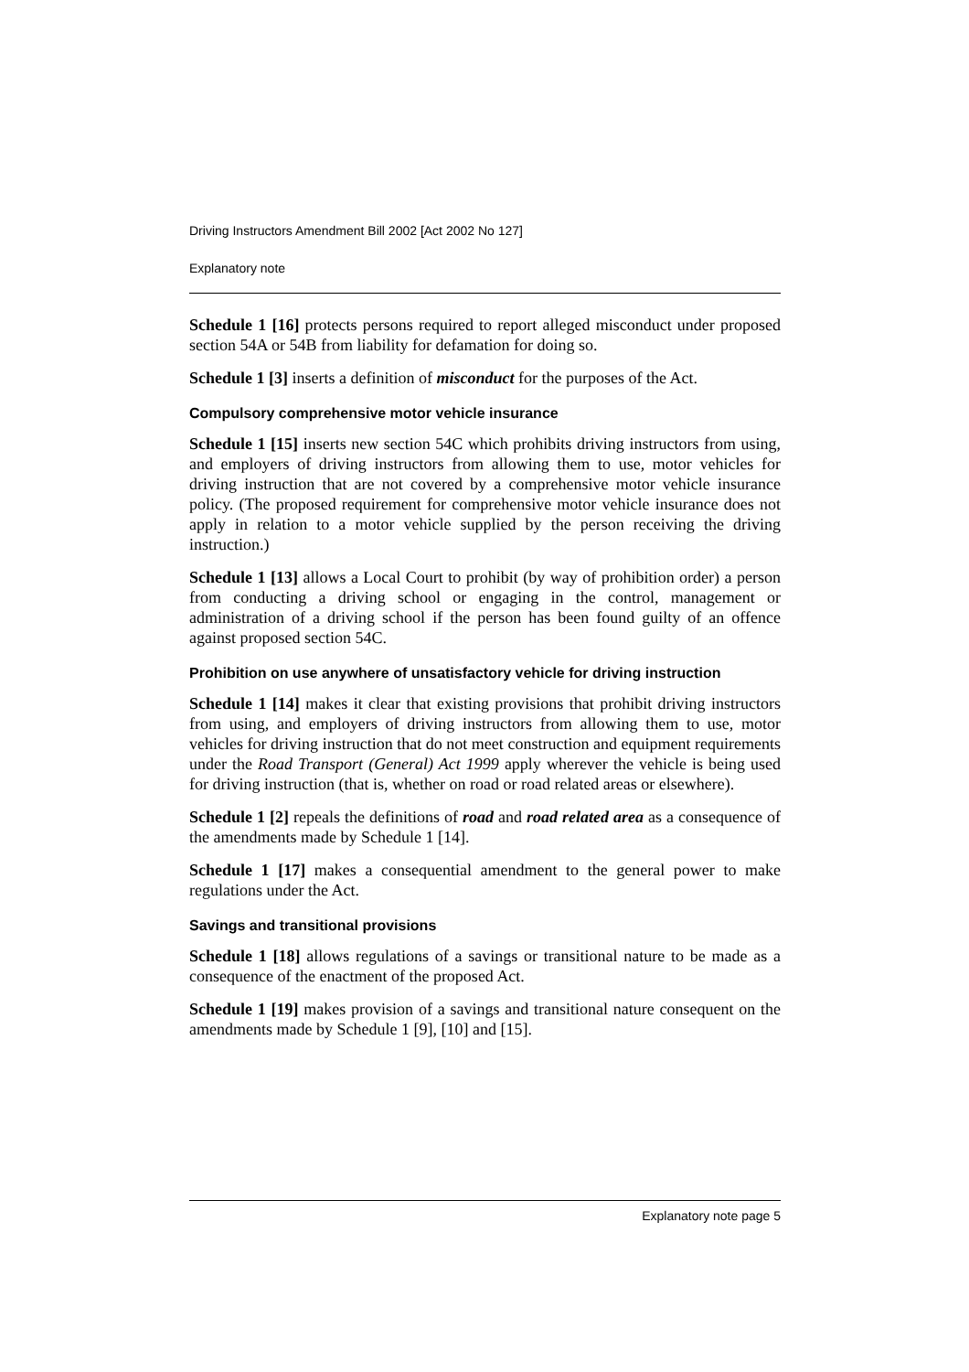Driving Instructors Amendment Bill 2002 [Act 2002 No 127]
Explanatory note
Schedule 1 [16] protects persons required to report alleged misconduct under proposed section 54A or 54B from liability for defamation for doing so.
Schedule 1 [3] inserts a definition of misconduct for the purposes of the Act.
Compulsory comprehensive motor vehicle insurance
Schedule 1 [15] inserts new section 54C which prohibits driving instructors from using, and employers of driving instructors from allowing them to use, motor vehicles for driving instruction that are not covered by a comprehensive motor vehicle insurance policy. (The proposed requirement for comprehensive motor vehicle insurance does not apply in relation to a motor vehicle supplied by the person receiving the driving instruction.)
Schedule 1 [13] allows a Local Court to prohibit (by way of prohibition order) a person from conducting a driving school or engaging in the control, management or administration of a driving school if the person has been found guilty of an offence against proposed section 54C.
Prohibition on use anywhere of unsatisfactory vehicle for driving instruction
Schedule 1 [14] makes it clear that existing provisions that prohibit driving instructors from using, and employers of driving instructors from allowing them to use, motor vehicles for driving instruction that do not meet construction and equipment requirements under the Road Transport (General) Act 1999 apply wherever the vehicle is being used for driving instruction (that is, whether on road or road related areas or elsewhere).
Schedule 1 [2] repeals the definitions of road and road related area as a consequence of the amendments made by Schedule 1 [14].
Schedule 1 [17] makes a consequential amendment to the general power to make regulations under the Act.
Savings and transitional provisions
Schedule 1 [18] allows regulations of a savings or transitional nature to be made as a consequence of the enactment of the proposed Act.
Schedule 1 [19] makes provision of a savings and transitional nature consequent on the amendments made by Schedule 1 [9], [10] and [15].
Explanatory note page 5